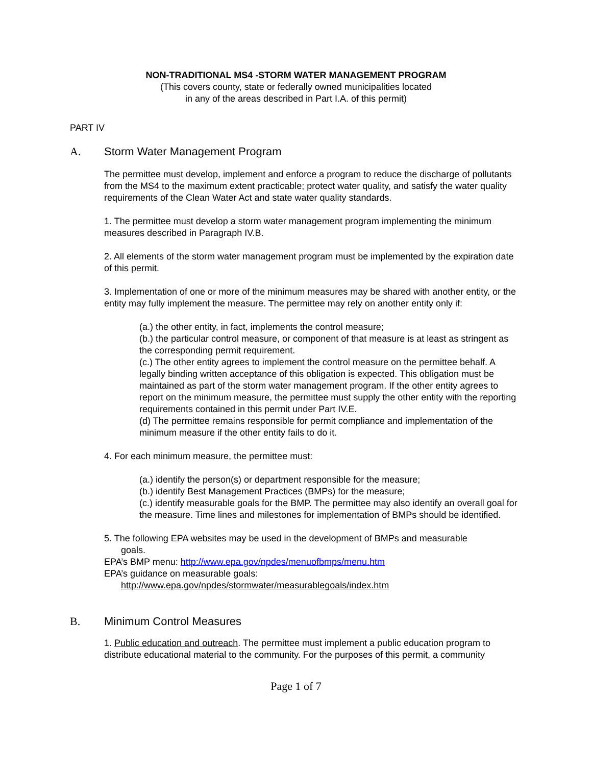NON-TRADITIONAL MS4 -STORM WATER MANAGEMENT PROGRAM
(This covers county, state or federally owned municipalities located
in any of the areas described in Part I.A. of this permit)
PART IV
A. Storm Water Management Program
The permittee must develop, implement and enforce a program to reduce the discharge of pollutants from the MS4 to the maximum extent practicable; protect water quality, and satisfy the water quality requirements of the Clean Water Act and state water quality standards.
1. The permittee must develop a storm water management program implementing the minimum measures described in Paragraph IV.B.
2. All elements of the storm water management program must be implemented by the expiration date of this permit.
3. Implementation of one or more of the minimum measures may be shared with another entity, or the entity may fully implement the measure. The permittee may rely on another entity only if:
(a.) the other entity, in fact, implements the control measure;
(b.) the particular control measure, or component of that measure is at least as stringent as the corresponding permit requirement.
(c.) The other entity agrees to implement the control measure on the permittee behalf. A legally binding written acceptance of this obligation is expected. This obligation must be maintained as part of the storm water management program. If the other entity agrees to report on the minimum measure, the permittee must supply the other entity with the reporting requirements contained in this permit under Part IV.E.
(d) The permittee remains responsible for permit compliance and implementation of the minimum measure if the other entity fails to do it.
4. For each minimum measure, the permittee must:
(a.) identify the person(s) or department responsible for the measure;
(b.) identify Best Management Practices (BMPs) for the measure;
(c.) identify measurable goals for the BMP. The permittee may also identify an overall goal for the measure. Time lines and milestones for implementation of BMPs should be identified.
5. The following EPA websites may be used in the development of BMPs and measurable
goals.
EPA’s BMP menu: http://www.epa.gov/npdes/menuofbmps/menu.htm
EPA’s guidance on measurable goals:
http://www.epa.gov/npdes/stormwater/measurablegoals/index.htm
B. Minimum Control Measures
1. Public education and outreach. The permittee must implement a public education program to distribute educational material to the community. For the purposes of this permit, a community
Page 1 of 7